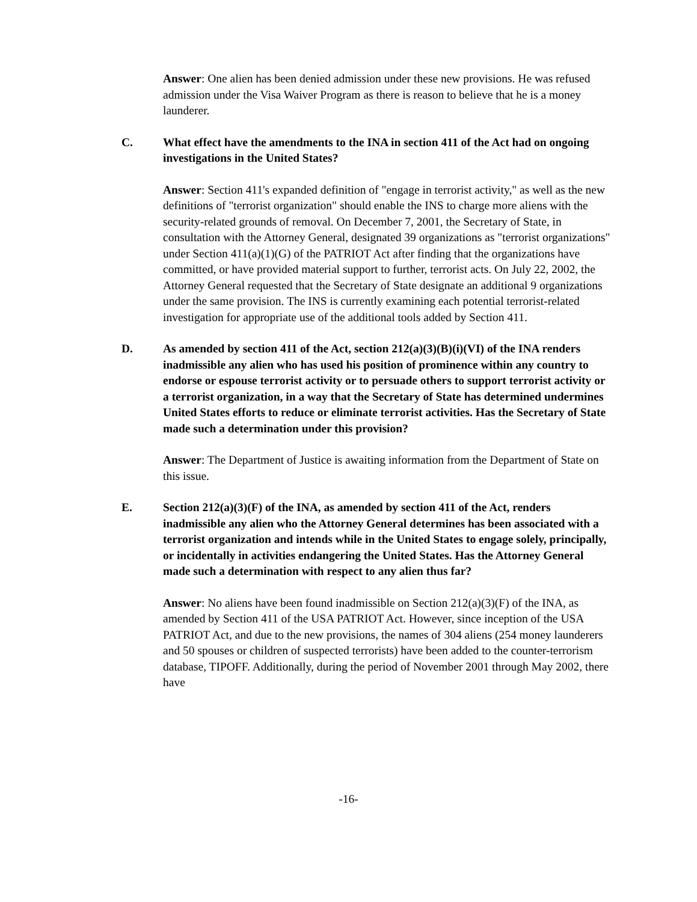Answer: One alien has been denied admission under these new provisions. He was refused admission under the Visa Waiver Program as there is reason to believe that he is a money launderer.
C. What effect have the amendments to the INA in section 411 of the Act had on ongoing investigations in the United States?
Answer: Section 411's expanded definition of "engage in terrorist activity," as well as the new definitions of "terrorist organization" should enable the INS to charge more aliens with the security-related grounds of removal. On December 7, 2001, the Secretary of State, in consultation with the Attorney General, designated 39 organizations as "terrorist organizations" under Section 411(a)(1)(G) of the PATRIOT Act after finding that the organizations have committed, or have provided material support to further, terrorist acts. On July 22, 2002, the Attorney General requested that the Secretary of State designate an additional 9 organizations under the same provision. The INS is currently examining each potential terrorist-related investigation for appropriate use of the additional tools added by Section 411.
D. As amended by section 411 of the Act, section 212(a)(3)(B)(i)(VI) of the INA renders inadmissible any alien who has used his position of prominence within any country to endorse or espouse terrorist activity or to persuade others to support terrorist activity or a terrorist organization, in a way that the Secretary of State has determined undermines United States efforts to reduce or eliminate terrorist activities. Has the Secretary of State made such a determination under this provision?
Answer: The Department of Justice is awaiting information from the Department of State on this issue.
E. Section 212(a)(3)(F) of the INA, as amended by section 411 of the Act, renders inadmissible any alien who the Attorney General determines has been associated with a terrorist organization and intends while in the United States to engage solely, principally, or incidentally in activities endangering the United States. Has the Attorney General made such a determination with respect to any alien thus far?
Answer: No aliens have been found inadmissible on Section 212(a)(3)(F) of the INA, as amended by Section 411 of the USA PATRIOT Act. However, since inception of the USA PATRIOT Act, and due to the new provisions, the names of 304 aliens (254 money launderers and 50 spouses or children of suspected terrorists) have been added to the counter-terrorism database, TIPOFF. Additionally, during the period of November 2001 through May 2002, there have
-16-